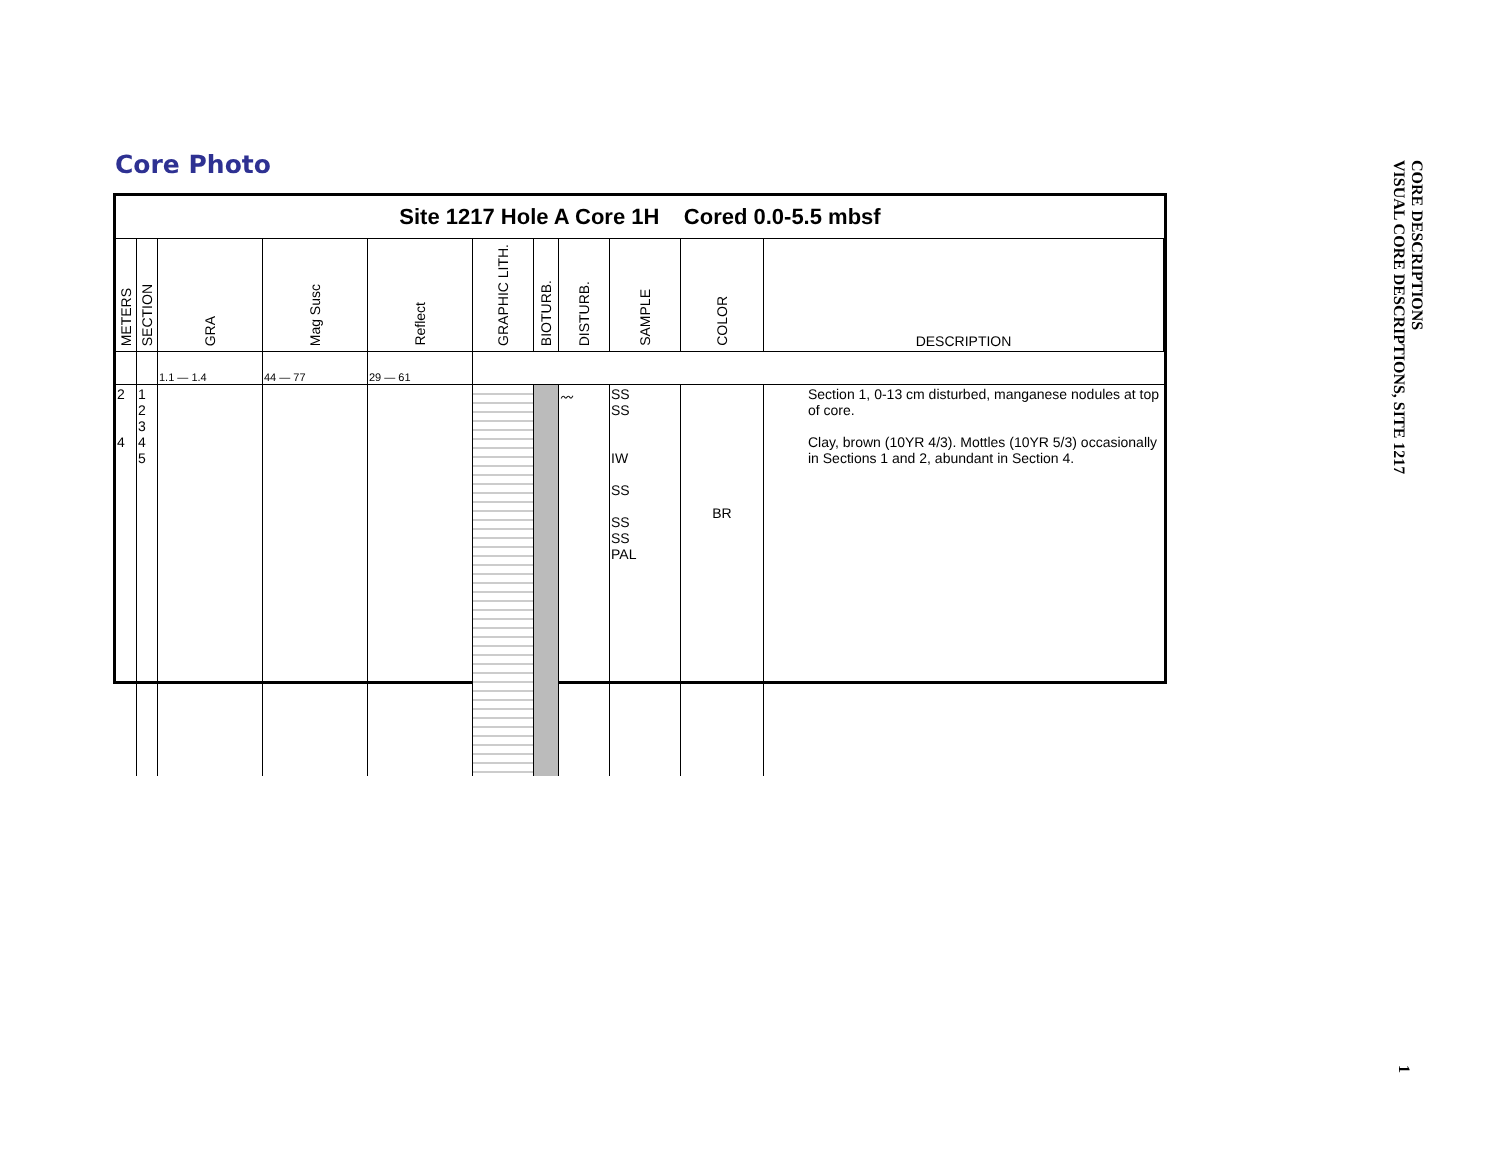Core Photo
Site 1217 Hole A Core 1H Cored 0.0-5.5 mbsf
| METERS | SECTION | GRA | Mag Susc | Reflect | GRAPHIC LITH. | BIOTURB. | DISTURB. | SAMPLE | COLOR | DESCRIPTION |
| --- | --- | --- | --- | --- | --- | --- | --- | --- | --- | --- |
| | | 1.1 — 1.4 | 44 — 77 | 29 — 61 | | | | | | |
| 2 4 | 1 2 3 4 5 | | | | | | 〰 | SS SS IW SS SS SS PAL | BR | Section 1, 0-13 cm disturbed, manganese nodules at top of core. Clay, brown (10YR 4/3). Mottles (10YR 5/3) occasionally in Sections 1 and 2, abundant in Section 4. |
CORE DESCRIPTIONS
VISUAL CORE DESCRIPTIONS, SITE 1217
1